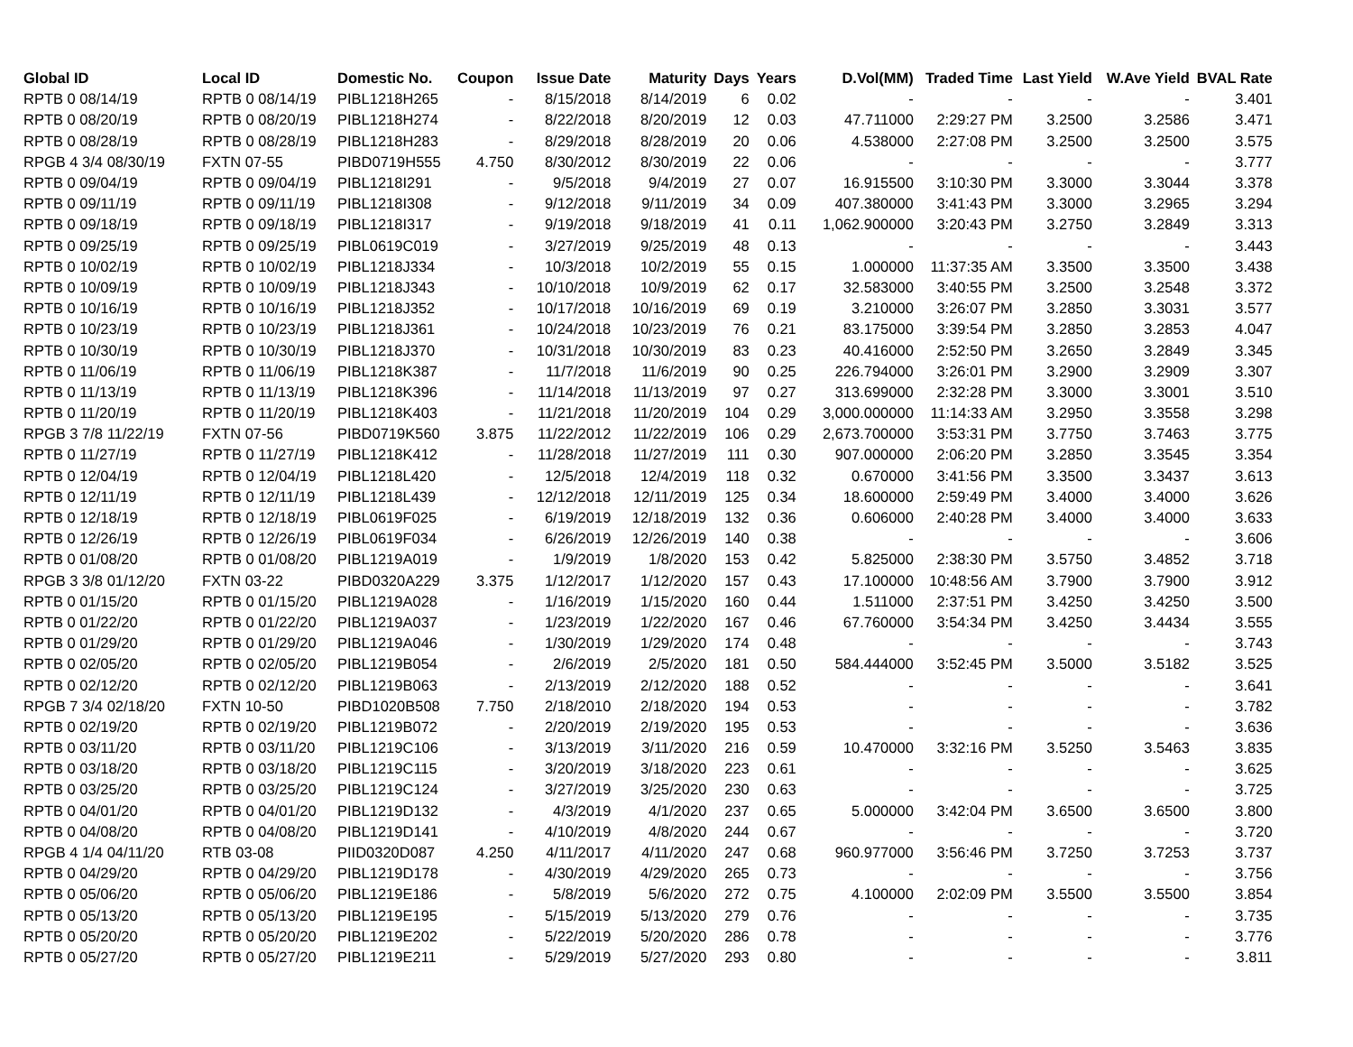| Global ID | Local ID | Domestic No. | Coupon | Issue Date | Maturity | Days | Years | D.Vol(MM) | Traded Time | Last Yield | W.Ave Yield | BVAL Rate |
| --- | --- | --- | --- | --- | --- | --- | --- | --- | --- | --- | --- | --- |
| RPTB 0 08/14/19 | RPTB 0 08/14/19 | PIBL1218H265 | - | 8/15/2018 | 8/14/2019 | 6 | 0.02 | - | - | - | - | 3.401 |
| RPTB 0 08/20/19 | RPTB 0 08/20/19 | PIBL1218H274 | - | 8/22/2018 | 8/20/2019 | 12 | 0.03 | 47.711000 | 2:29:27 PM | 3.2500 | 3.2586 | 3.471 |
| RPTB 0 08/28/19 | RPTB 0 08/28/19 | PIBL1218H283 | - | 8/29/2018 | 8/28/2019 | 20 | 0.06 | 4.538000 | 2:27:08 PM | 3.2500 | 3.2500 | 3.575 |
| RPGB 4 3/4 08/30/19 | FXTN 07-55 | PIBD0719H555 | 4.750 | 8/30/2012 | 8/30/2019 | 22 | 0.06 | - | - | - | - | 3.777 |
| RPTB 0 09/04/19 | RPTB 0 09/04/19 | PIBL1218I291 | - | 9/5/2018 | 9/4/2019 | 27 | 0.07 | 16.915500 | 3:10:30 PM | 3.3000 | 3.3044 | 3.378 |
| RPTB 0 09/11/19 | RPTB 0 09/11/19 | PIBL1218I308 | - | 9/12/2018 | 9/11/2019 | 34 | 0.09 | 407.380000 | 3:41:43 PM | 3.3000 | 3.2965 | 3.294 |
| RPTB 0 09/18/19 | RPTB 0 09/18/19 | PIBL1218I317 | - | 9/19/2018 | 9/18/2019 | 41 | 0.11 | 1,062.900000 | 3:20:43 PM | 3.2750 | 3.2849 | 3.313 |
| RPTB 0 09/25/19 | RPTB 0 09/25/19 | PIBL0619C019 | - | 3/27/2019 | 9/25/2019 | 48 | 0.13 | - | - | - | - | 3.443 |
| RPTB 0 10/02/19 | RPTB 0 10/02/19 | PIBL1218J334 | - | 10/3/2018 | 10/2/2019 | 55 | 0.15 | 1.000000 | 11:37:35 AM | 3.3500 | 3.3500 | 3.438 |
| RPTB 0 10/09/19 | RPTB 0 10/09/19 | PIBL1218J343 | - | 10/10/2018 | 10/9/2019 | 62 | 0.17 | 32.583000 | 3:40:55 PM | 3.2500 | 3.2548 | 3.372 |
| RPTB 0 10/16/19 | RPTB 0 10/16/19 | PIBL1218J352 | - | 10/17/2018 | 10/16/2019 | 69 | 0.19 | 3.210000 | 3:26:07 PM | 3.2850 | 3.3031 | 3.577 |
| RPTB 0 10/23/19 | RPTB 0 10/23/19 | PIBL1218J361 | - | 10/24/2018 | 10/23/2019 | 76 | 0.21 | 83.175000 | 3:39:54 PM | 3.2850 | 3.2853 | 4.047 |
| RPTB 0 10/30/19 | RPTB 0 10/30/19 | PIBL1218J370 | - | 10/31/2018 | 10/30/2019 | 83 | 0.23 | 40.416000 | 2:52:50 PM | 3.2650 | 3.2849 | 3.345 |
| RPTB 0 11/06/19 | RPTB 0 11/06/19 | PIBL1218K387 | - | 11/7/2018 | 11/6/2019 | 90 | 0.25 | 226.794000 | 3:26:01 PM | 3.2900 | 3.2909 | 3.307 |
| RPTB 0 11/13/19 | RPTB 0 11/13/19 | PIBL1218K396 | - | 11/14/2018 | 11/13/2019 | 97 | 0.27 | 313.699000 | 2:32:28 PM | 3.3000 | 3.3001 | 3.510 |
| RPTB 0 11/20/19 | RPTB 0 11/20/19 | PIBL1218K403 | - | 11/21/2018 | 11/20/2019 | 104 | 0.29 | 3,000.000000 | 11:14:33 AM | 3.2950 | 3.3558 | 3.298 |
| RPGB 3 7/8 11/22/19 | FXTN 07-56 | PIBD0719K560 | 3.875 | 11/22/2012 | 11/22/2019 | 106 | 0.29 | 2,673.700000 | 3:53:31 PM | 3.7750 | 3.7463 | 3.775 |
| RPTB 0 11/27/19 | RPTB 0 11/27/19 | PIBL1218K412 | - | 11/28/2018 | 11/27/2019 | 111 | 0.30 | 907.000000 | 2:06:20 PM | 3.2850 | 3.3545 | 3.354 |
| RPTB 0 12/04/19 | RPTB 0 12/04/19 | PIBL1218L420 | - | 12/5/2018 | 12/4/2019 | 118 | 0.32 | 0.670000 | 3:41:56 PM | 3.3500 | 3.3437 | 3.613 |
| RPTB 0 12/11/19 | RPTB 0 12/11/19 | PIBL1218L439 | - | 12/12/2018 | 12/11/2019 | 125 | 0.34 | 18.600000 | 2:59:49 PM | 3.4000 | 3.4000 | 3.626 |
| RPTB 0 12/18/19 | RPTB 0 12/18/19 | PIBL0619F025 | - | 6/19/2019 | 12/18/2019 | 132 | 0.36 | 0.606000 | 2:40:28 PM | 3.4000 | 3.4000 | 3.633 |
| RPTB 0 12/26/19 | RPTB 0 12/26/19 | PIBL0619F034 | - | 6/26/2019 | 12/26/2019 | 140 | 0.38 | - | - | - | - | 3.606 |
| RPTB 0 01/08/20 | RPTB 0 01/08/20 | PIBL1219A019 | - | 1/9/2019 | 1/8/2020 | 153 | 0.42 | 5.825000 | 2:38:30 PM | 3.5750 | 3.4852 | 3.718 |
| RPGB 3 3/8 01/12/20 | FXTN 03-22 | PIBD0320A229 | 3.375 | 1/12/2017 | 1/12/2020 | 157 | 0.43 | 17.100000 | 10:48:56 AM | 3.7900 | 3.7900 | 3.912 |
| RPTB 0 01/15/20 | RPTB 0 01/15/20 | PIBL1219A028 | - | 1/16/2019 | 1/15/2020 | 160 | 0.44 | 1.511000 | 2:37:51 PM | 3.4250 | 3.4250 | 3.500 |
| RPTB 0 01/22/20 | RPTB 0 01/22/20 | PIBL1219A037 | - | 1/23/2019 | 1/22/2020 | 167 | 0.46 | 67.760000 | 3:54:34 PM | 3.4250 | 3.4434 | 3.555 |
| RPTB 0 01/29/20 | RPTB 0 01/29/20 | PIBL1219A046 | - | 1/30/2019 | 1/29/2020 | 174 | 0.48 | - | - | - | - | 3.743 |
| RPTB 0 02/05/20 | RPTB 0 02/05/20 | PIBL1219B054 | - | 2/6/2019 | 2/5/2020 | 181 | 0.50 | 584.444000 | 3:52:45 PM | 3.5000 | 3.5182 | 3.525 |
| RPTB 0 02/12/20 | RPTB 0 02/12/20 | PIBL1219B063 | - | 2/13/2019 | 2/12/2020 | 188 | 0.52 | - | - | - | - | 3.641 |
| RPGB 7 3/4 02/18/20 | FXTN 10-50 | PIBD1020B508 | 7.750 | 2/18/2010 | 2/18/2020 | 194 | 0.53 | - | - | - | - | 3.782 |
| RPTB 0 02/19/20 | RPTB 0 02/19/20 | PIBL1219B072 | - | 2/20/2019 | 2/19/2020 | 195 | 0.53 | - | - | - | - | 3.636 |
| RPTB 0 03/11/20 | RPTB 0 03/11/20 | PIBL1219C106 | - | 3/13/2019 | 3/11/2020 | 216 | 0.59 | 10.470000 | 3:32:16 PM | 3.5250 | 3.5463 | 3.835 |
| RPTB 0 03/18/20 | RPTB 0 03/18/20 | PIBL1219C115 | - | 3/20/2019 | 3/18/2020 | 223 | 0.61 | - | - | - | - | 3.625 |
| RPTB 0 03/25/20 | RPTB 0 03/25/20 | PIBL1219C124 | - | 3/27/2019 | 3/25/2020 | 230 | 0.63 | - | - | - | - | 3.725 |
| RPTB 0 04/01/20 | RPTB 0 04/01/20 | PIBL1219D132 | - | 4/3/2019 | 4/1/2020 | 237 | 0.65 | 5.000000 | 3:42:04 PM | 3.6500 | 3.6500 | 3.800 |
| RPTB 0 04/08/20 | RPTB 0 04/08/20 | PIBL1219D141 | - | 4/10/2019 | 4/8/2020 | 244 | 0.67 | - | - | - | - | 3.720 |
| RPGB 4 1/4 04/11/20 | RTB 03-08 | PIID0320D087 | 4.250 | 4/11/2017 | 4/11/2020 | 247 | 0.68 | 960.977000 | 3:56:46 PM | 3.7250 | 3.7253 | 3.737 |
| RPTB 0 04/29/20 | RPTB 0 04/29/20 | PIBL1219D178 | - | 4/30/2019 | 4/29/2020 | 265 | 0.73 | - | - | - | - | 3.756 |
| RPTB 0 05/06/20 | RPTB 0 05/06/20 | PIBL1219E186 | - | 5/8/2019 | 5/6/2020 | 272 | 0.75 | 4.100000 | 2:02:09 PM | 3.5500 | 3.5500 | 3.854 |
| RPTB 0 05/13/20 | RPTB 0 05/13/20 | PIBL1219E195 | - | 5/15/2019 | 5/13/2020 | 279 | 0.76 | - | - | - | - | 3.735 |
| RPTB 0 05/20/20 | RPTB 0 05/20/20 | PIBL1219E202 | - | 5/22/2019 | 5/20/2020 | 286 | 0.78 | - | - | - | - | 3.776 |
| RPTB 0 05/27/20 | RPTB 0 05/27/20 | PIBL1219E211 | - | 5/29/2019 | 5/27/2020 | 293 | 0.80 | - | - | - | - | 3.811 |